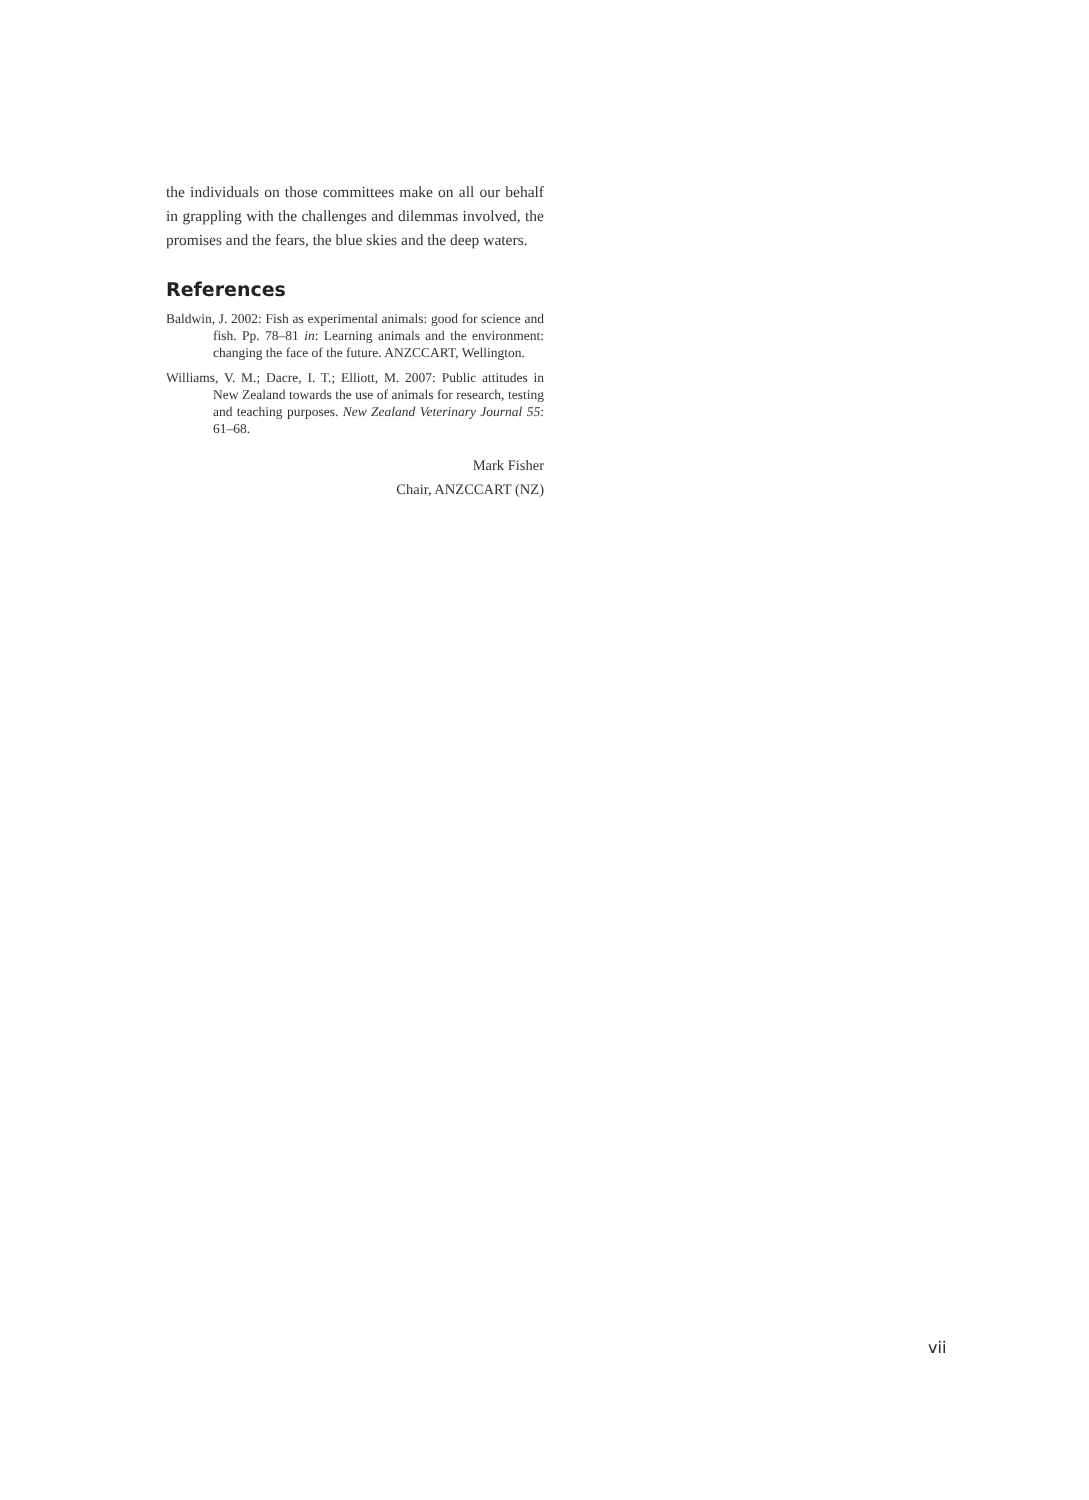the individuals on those committees make on all our behalf in grappling with the challenges and dilemmas involved, the promises and the fears, the blue skies and the deep waters.
References
Baldwin, J. 2002: Fish as experimental animals: good for science and fish. Pp. 78–81 in: Learning animals and the environment: changing the face of the future. ANZCCART, Wellington.
Williams, V. M.; Dacre, I. T.; Elliott, M. 2007: Public attitudes in New Zealand towards the use of animals for research, testing and teaching purposes. New Zealand Veterinary Journal 55: 61–68.
Mark Fisher
Chair, ANZCCART (NZ)
vii